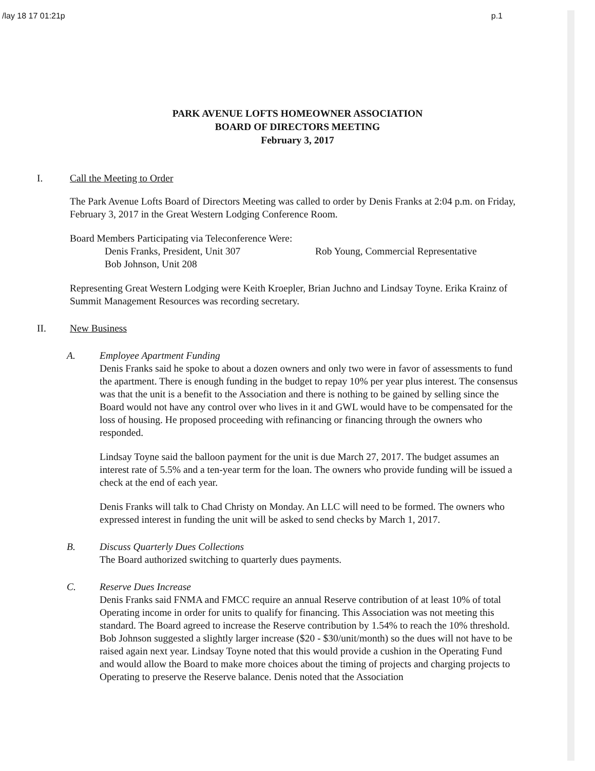/lay 18 17 01:21p p.1
PARK AVENUE LOFTS HOMEOWNER ASSOCIATION
BOARD OF DIRECTORS MEETING
February 3, 2017
I. Call the Meeting to Order
The Park Avenue Lofts Board of Directors Meeting was called to order by Denis Franks at 2:04 p.m. on Friday, February 3, 2017 in the Great Western Lodging Conference Room.
Board Members Participating via Teleconference Were:
Denis Franks, President, Unit 307 Rob Young, Commercial Representative
Bob Johnson, Unit 208
Representing Great Western Lodging were Keith Kroepler, Brian Juchno and Lindsay Toyne. Erika Krainz of Summit Management Resources was recording secretary.
II. New Business
A. Employee Apartment Funding
Denis Franks said he spoke to about a dozen owners and only two were in favor of assessments to fund the apartment. There is enough funding in the budget to repay 10% per year plus interest. The consensus was that the unit is a benefit to the Association and there is nothing to be gained by selling since the Board would not have any control over who lives in it and GWL would have to be compensated for the loss of housing. He proposed proceeding with refinancing or financing through the owners who responded.
Lindsay Toyne said the balloon payment for the unit is due March 27, 2017. The budget assumes an interest rate of 5.5% and a ten-year term for the loan. The owners who provide funding will be issued a check at the end of each year.
Denis Franks will talk to Chad Christy on Monday. An LLC will need to be formed. The owners who expressed interest in funding the unit will be asked to send checks by March 1, 2017.
B. Discuss Quarterly Dues Collections
The Board authorized switching to quarterly dues payments.
C. Reserve Dues Increase
Denis Franks said FNMA and FMCC require an annual Reserve contribution of at least 10% of total Operating income in order for units to qualify for financing. This Association was not meeting this standard. The Board agreed to increase the Reserve contribution by 1.54% to reach the 10% threshold. Bob Johnson suggested a slightly larger increase ($20 - $30/unit/month) so the dues will not have to be raised again next year. Lindsay Toyne noted that this would provide a cushion in the Operating Fund and would allow the Board to make more choices about the timing of projects and charging projects to Operating to preserve the Reserve balance. Denis noted that the Association